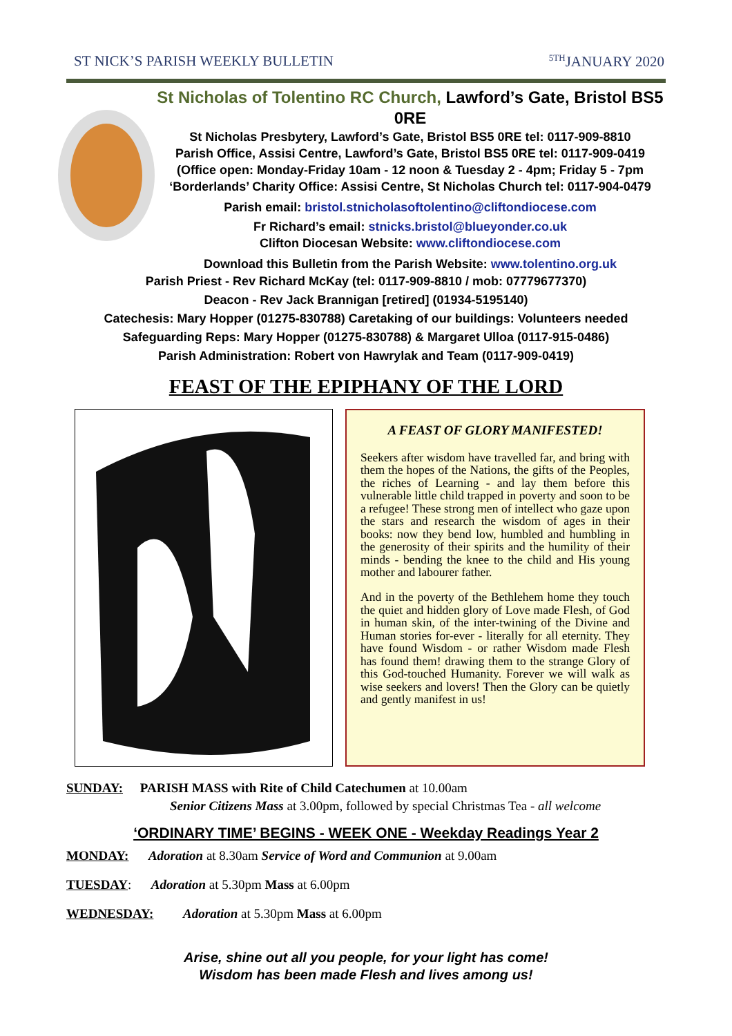ST NICK’S PARISH WEEKLY BULLETIN <sup>5TH</sup>JANUARY 2020
St Nicholas of Tolentino RC Church, Lawford’s Gate, Bristol BS5 0RE
St Nicholas Presbytery, Lawford’s Gate, Bristol BS5 0RE tel: 0117-909-8810
Parish Office, Assisi Centre, Lawford’s Gate, Bristol BS5 0RE tel: 0117-909-0419
(Office open: Monday-Friday 10am - 12 noon & Tuesday 2 - 4pm; Friday 5 - 7pm
‘Borderlands’ Charity Office: Assisi Centre, St Nicholas Church tel: 0117-904-0479
Parish email: bristol.stnicholasoftolentino@cliftondiocese.com
Fr Richard’s email: stnicks.bristol@blueyonder.co.uk
Clifton Diocesan Website: www.cliftondiocese.com
Download this Bulletin from the Parish Website: www.tolentino.org.uk
Parish Priest - Rev Richard McKay (tel: 0117-909-8810 / mob: 07779677370)
Deacon - Rev Jack Brannigan [retired] (01934-5195140)
Catechesis: Mary Hopper (01275-830788) Caretaking of our buildings: Volunteers needed
Safeguarding Reps: Mary Hopper (01275-830788) & Margaret Ulloa (0117-915-0486)
Parish Administration: Robert von Hawrylak and Team (0117-909-0419)
FEAST OF THE EPIPHANY OF THE LORD
A FEAST OF GLORY MANIFESTED!
Seekers after wisdom have travelled far, and bring with them the hopes of the Nations, the gifts of the Peoples, the riches of Learning - and lay them before this vulnerable little child trapped in poverty and soon to be a refugee! These strong men of intellect who gaze upon the stars and research the wisdom of ages in their books: now they bend low, humbled and humbling in the generosity of their spirits and the humility of their minds - bending the knee to the child and His young mother and labourer father.
And in the poverty of the Bethlehem home they touch the quiet and hidden glory of Love made Flesh, of God in human skin, of the inter-twining of the Divine and Human stories for-ever - literally for all eternity. They have found Wisdom - or rather Wisdom made Flesh has found them! drawing them to the strange Glory of this God-touched Humanity. Forever we will walk as wise seekers and lovers! Then the Glory can be quietly and gently manifest in us!
SUNDAY: PARISH MASS with Rite of Child Catechumen at 10.00am
Senior Citizens Mass at 3.00pm, followed by special Christmas Tea - all welcome
‘ORDINARY TIME’ BEGINS - WEEK ONE - Weekday Readings Year 2
MONDAY: Adoration at 8.30am Service of Word and Communion at 9.00am
TUESDAY: Adoration at 5.30pm Mass at 6.00pm
WEDNESDAY: Adoration at 5.30pm Mass at 6.00pm
Arise, shine out all you people, for your light has come!
Wisdom has been made Flesh and lives among us!